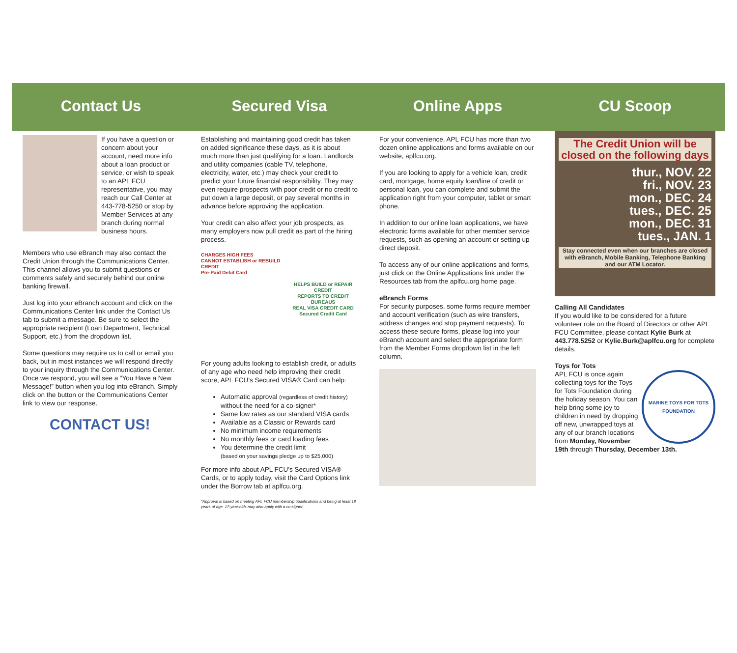Contact Us
If you have a question or concern about your account, need more info about a loan product or service, or wish to speak to an APL FCU representative, you may reach our Call Center at 443-778-5250 or stop by Member Services at any branch during normal business hours.
Members who use eBranch may also contact the Credit Union through the Communications Center. This channel allows you to submit questions or comments safely and securely behind our online banking firewall.
Just log into your eBranch account and click on the Communications Center link under the Contact Us tab to submit a message. Be sure to select the appropriate recipient (Loan Department, Technical Support, etc.) from the dropdown list.
Some questions may require us to call or email you back, but in most instances we will respond directly to your inquiry through the Communications Center. Once we respond, you will see a “You Have a New Message!” button when you log into eBranch. Simply click on the button or the Communications Center link to view our response.
CONTACT US!
Secured Visa
Establishing and maintaining good credit has taken on added significance these days, as it is about much more than just qualifying for a loan. Landlords and utility companies (cable TV, telephone, electricity, water, etc.) may check your credit to predict your future financial responsibility. They may even require prospects with poor credit or no credit to put down a large deposit, or pay several months in advance before approving the application.
Your credit can also affect your job prospects, as many employers now pull credit as part of the hiring process.
CHARGES HIGH FEES
CANNOT ESTABLISH or REBUILD CREDIT
Pre-Paid Debit Card
HELPS BUILD or REPAIR CREDIT
REPORTS TO CREDIT BUREAUS
REAL VISA CREDIT CARD
Secured Credit Card
For young adults looking to establish credit, or adults of any age who need help improving their credit score, APL FCU’s Secured VISA® Card can help:
Automatic approval (regardless of credit history) without the need for a co-signer*
Same low rates as our standard VISA cards
Available as a Classic or Rewards card
No minimum income requirements
No monthly fees or card loading fees
You determine the credit limit
(based on your savings pledge up to $25,000)
For more info about APL FCU’s Secured VISA® Cards, or to apply today, visit the Card Options link under the Borrow tab at aplfcu.org.
*Approval is based on meeting APL FCU membership qualifications and being at least 18 years of age. 17-year-olds may also apply with a co-signer.
Online Apps
For your convenience, APL FCU has more than two dozen online applications and forms available on our website, aplfcu.org.
If you are looking to apply for a vehicle loan, credit card, mortgage, home equity loan/line of credit or personal loan, you can complete and submit the application right from your computer, tablet or smart phone.
In addition to our online loan applications, we have electronic forms available for other member service requests, such as opening an account or setting up direct deposit.
To access any of our online applications and forms, just click on the Online Applications link under the Resources tab from the aplfcu.org home page.
eBranch Forms
For security purposes, some forms require member and account verification (such as wire transfers, address changes and stop payment requests). To access these secure forms, please log into your eBranch account and select the appropriate form from the Member Forms dropdown list in the left column.
CU Scoop
The Credit Union will be closed on the following days
thur., NOV. 22
fri., NOV. 23
mon., DEC. 24
tues., DEC. 25
mon., DEC. 31
tues., JAN. 1
Stay connected even when our branches are closed with eBranch, Mobile Banking, Telephone Banking and our ATM Locator.
Calling All Candidates
If you would like to be considered for a future volunteer role on the Board of Directors or other APL FCU Committee, please contact Kylie Burk at 443.778.5252 or Kylie.Burk@aplfcu.org for complete details.
Toys for Tots
MARINE TOYS FOR TOTS FOUNDATION
APL FCU is once again collecting toys for the Toys for Tots Foundation during the holiday season. You can help bring some joy to children in need by dropping off new, unwrapped toys at any of our branch locations from Monday, November 19th through Thursday, December 13th.